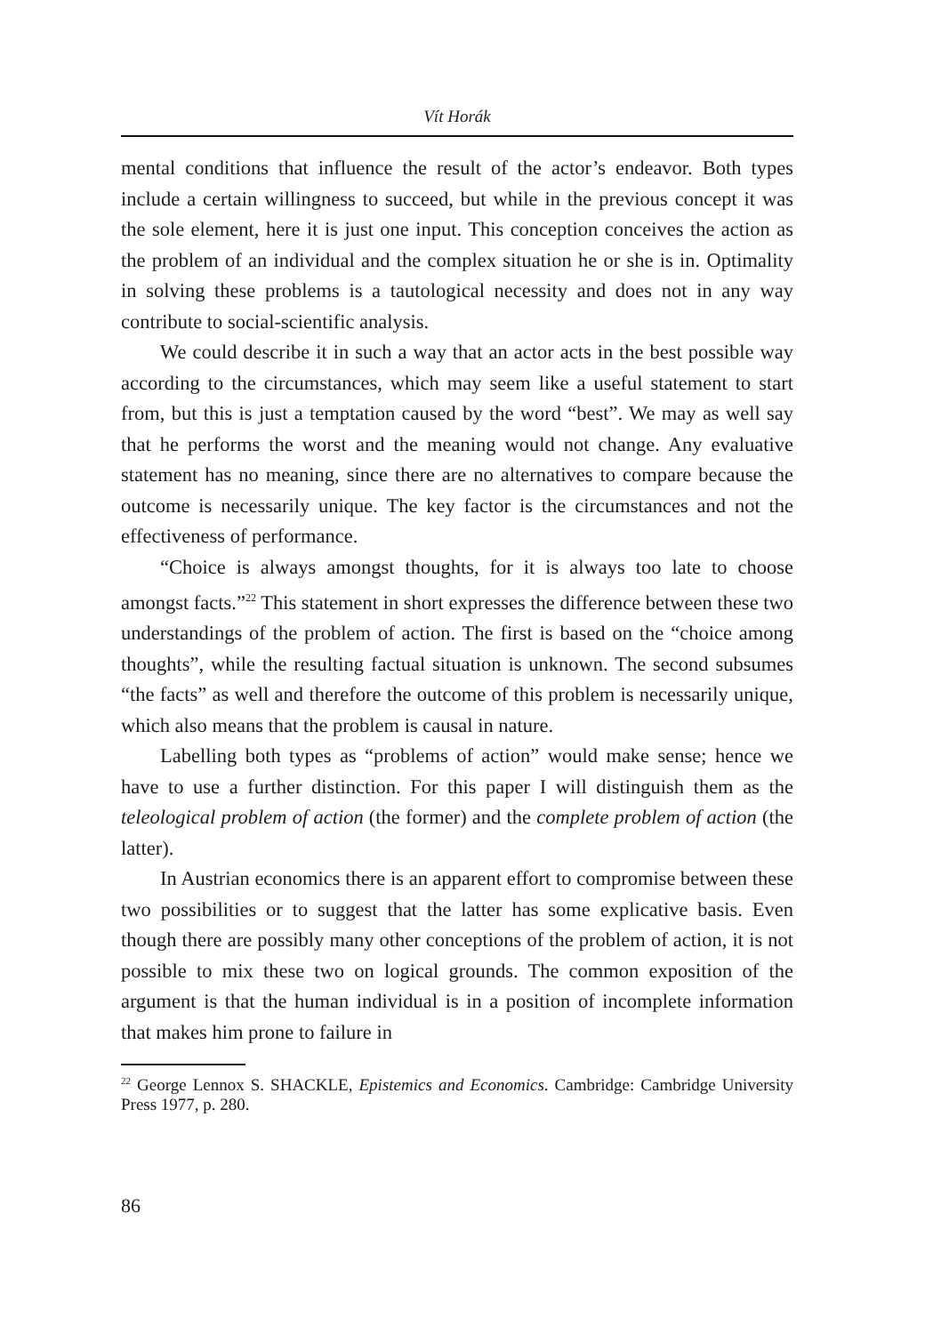Vít Horák
mental conditions that influence the result of the actor’s endeavor. Both types include a certain willingness to succeed, but while in the previous concept it was the sole element, here it is just one input. This conception conceives the action as the problem of an individual and the complex situation he or she is in. Optimality in solving these problems is a tautological necessity and does not in any way contribute to social-scientific analysis.
We could describe it in such a way that an actor acts in the best possible way according to the circumstances, which may seem like a useful statement to start from, but this is just a temptation caused by the word “best”. We may as well say that he performs the worst and the meaning would not change. Any evaluative statement has no meaning, since there are no alternatives to compare because the outcome is necessarily unique. The key factor is the circumstances and not the effectiveness of performance.
“Choice is always amongst thoughts, for it is always too late to choose amongst facts.”<sup>22</sup> This statement in short expresses the difference between these two understandings of the problem of action. The first is based on the “choice among thoughts”, while the resulting factual situation is unknown. The second subsumes “the facts” as well and therefore the outcome of this problem is necessarily unique, which also means that the problem is causal in nature.
Labelling both types as “problems of action” would make sense; hence we have to use a further distinction. For this paper I will distinguish them as the teleological problem of action (the former) and the complete problem of action (the latter).
In Austrian economics there is an apparent effort to compromise between these two possibilities or to suggest that the latter has some explicative basis. Even though there are possibly many other conceptions of the problem of action, it is not possible to mix these two on logical grounds. The common exposition of the argument is that the human individual is in a position of incomplete information that makes him prone to failure in
<sup>22</sup> George Lennox S. SHACKLE, Epistemics and Economics. Cambridge: Cambridge University Press 1977, p. 280.
86